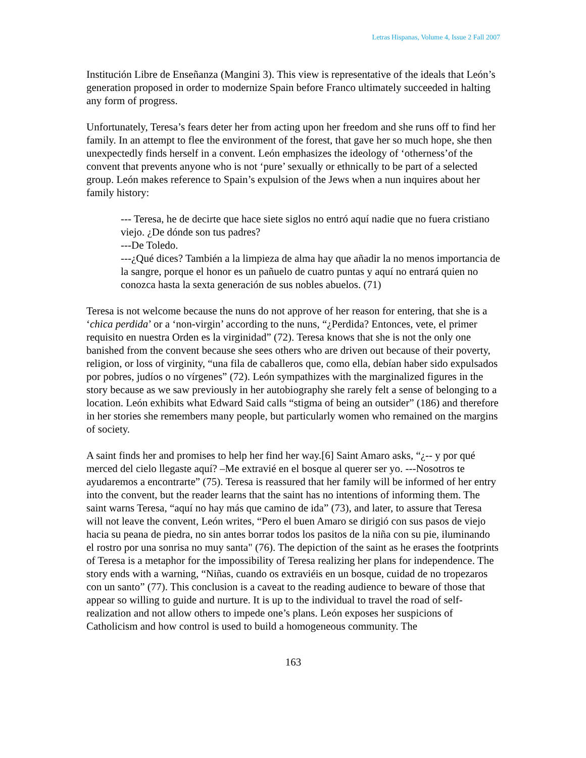Letras Hispanas, Volume 4, Issue 2 Fall 2007
Institución Libre de Enseñanza (Mangini 3). This view is representative of the ideals that León’s generation proposed in order to modernize Spain before Franco ultimately succeeded in halting any form of progress.
Unfortunately, Teresa’s fears deter her from acting upon her freedom and she runs off to find her family. In an attempt to flee the environment of the forest, that gave her so much hope, she then unexpectedly finds herself in a convent. León emphasizes the ideology of ‘otherness’of the convent that prevents anyone who is not ‘pure’ sexually or ethnically to be part of a selected group. León makes reference to Spain’s expulsion of the Jews when a nun inquires about her family history:
--- Teresa, he de decirte que hace siete siglos no entró aquí nadie que no fuera cristiano viejo. ¿De dónde son tus padres?
---De Toledo.
---¿Qué dices? También a la limpieza de alma hay que añadir la no menos importancia de la sangre, porque el honor es un pañuelo de cuatro puntas y aquí no entrará quien no conozca hasta la sexta generación de sus nobles abuelos. (71)
Teresa is not welcome because the nuns do not approve of her reason for entering, that she is a ‘chica perdida’ or a ‘non-virgin’ according to the nuns, “¿Perdida? Entonces, vete, el primer requisito en nuestra Orden es la virginidad” (72). Teresa knows that she is not the only one banished from the convent because she sees others who are driven out because of their poverty, religion, or loss of virginity, “una fila de caballeros que, como ella, debían haber sido expulsados por pobres, judíos o no vírgenes” (72). León sympathizes with the marginalized figures in the story because as we saw previously in her autobiography she rarely felt a sense of belonging to a location. León exhibits what Edward Said calls “stigma of being an outsider” (186) and therefore in her stories she remembers many people, but particularly women who remained on the margins of society.
A saint finds her and promises to help her find her way.[6] Saint Amaro asks, “¿-- y por qué merced del cielo llegaste aquí? –Me extravié en el bosque al querer ser yo. ---Nosotros te ayudaremos a encontrarte” (75). Teresa is reassured that her family will be informed of her entry into the convent, but the reader learns that the saint has no intentions of informing them. The saint warns Teresa, “aquí no hay más que camino de ida” (73), and later, to assure that Teresa will not leave the convent, León writes, “Pero el buen Amaro se dirigió con sus pasos de viejo hacia su peana de piedra, no sin antes borrar todos los pasitos de la niña con su pie, iluminando el rostro por una sonrisa no muy santa" (76). The depiction of the saint as he erases the footprints of Teresa is a metaphor for the impossibility of Teresa realizing her plans for independence. The story ends with a warning, “Niñas, cuando os extraviéis en un bosque, cuidad de no tropezaros con un santo” (77). This conclusion is a caveat to the reading audience to beware of those that appear so willing to guide and nurture. It is up to the individual to travel the road of self-realization and not allow others to impede one’s plans. León exposes her suspicions of Catholicism and how control is used to build a homogeneous community. The
163